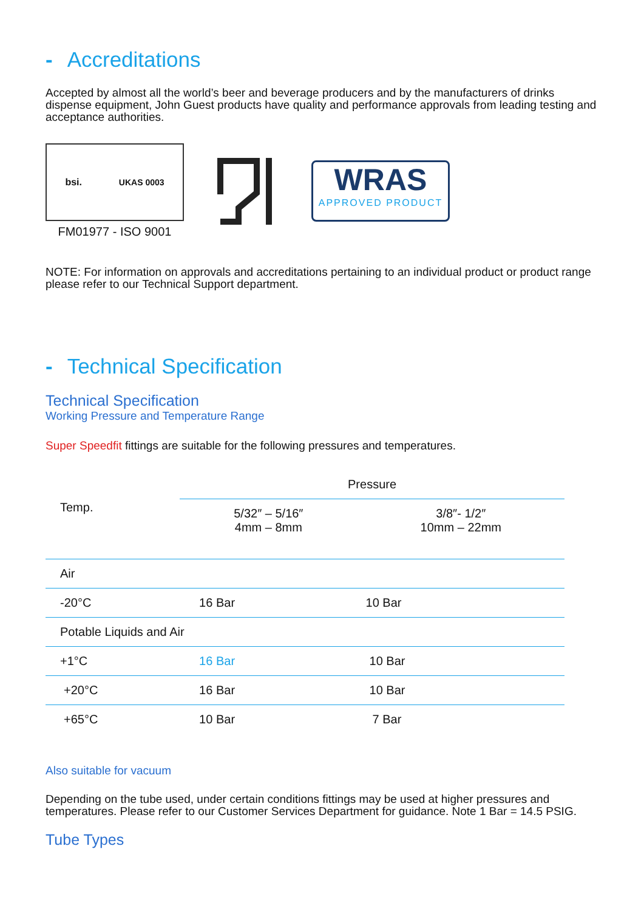- Accreditations
Accepted by almost all the world’s beer and beverage producers and by the manufacturers of drinks dispense equipment, John Guest products have quality and performance approvals from leading testing and acceptance authorities.
bsi. UKAS 0003
FM01977 - ISO 9001
WRAS
APPROVED PRODUCT
NOTE: For information on approvals and accreditations pertaining to an individual product or product range please refer to our Technical Support department.
- Technical Specification
Technical Specification
Working Pressure and Temperature Range
Super Speedfit fittings are suitable for the following pressures and temperatures.
| Temp. | Pressure | |
| --- | --- | --- |
| | 5/32″ – 5/16″ 4mm – 8mm | 3/8″- 1/2″ 10mm – 22mm |
| Air | | |
| -20°C | 16 Bar | 10 Bar |
| Potable Liquids and Air | | |
| +1°C | 16 Bar | 10 Bar |
| +20°C | 16 Bar | 10 Bar |
| +65°C | 10 Bar | 7 Bar |
Also suitable for vacuum
Depending on the tube used, under certain conditions fittings may be used at higher pressures and temperatures. Please refer to our Customer Services Department for guidance. Note 1 Bar = 14.5 PSIG.
Tube Types